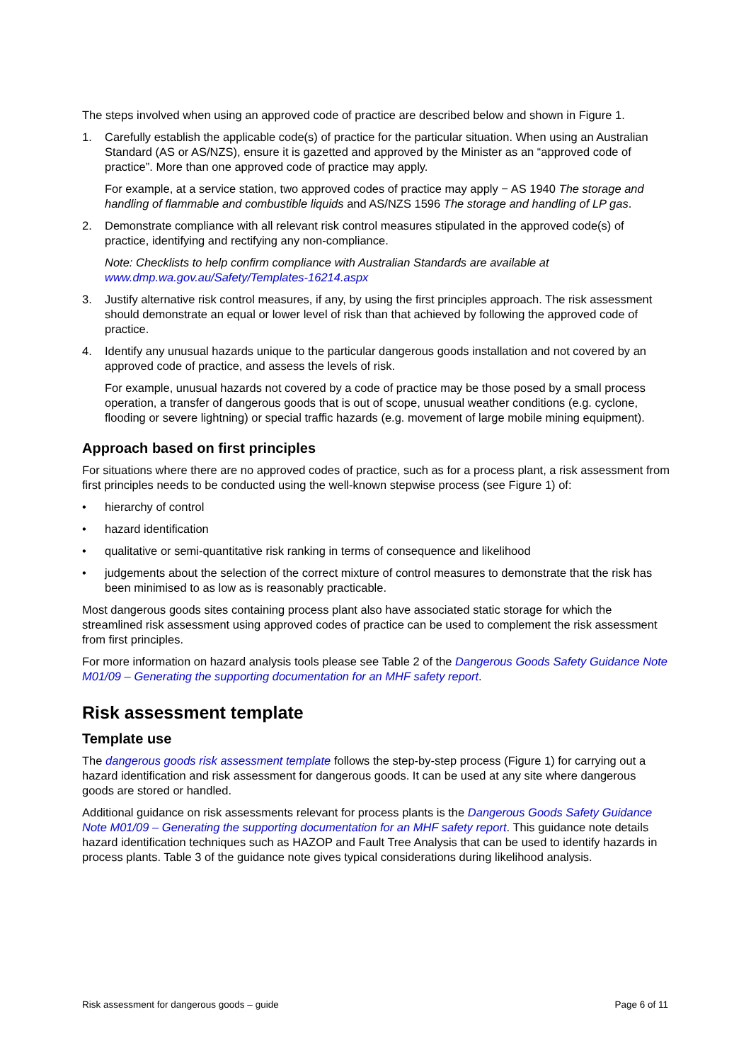The steps involved when using an approved code of practice are described below and shown in Figure 1.
1. Carefully establish the applicable code(s) of practice for the particular situation. When using an Australian Standard (AS or AS/NZS), ensure it is gazetted and approved by the Minister as an “approved code of practice”. More than one approved code of practice may apply.
For example, at a service station, two approved codes of practice may apply − AS 1940 The storage and handling of flammable and combustible liquids and AS/NZS 1596 The storage and handling of LP gas.
2. Demonstrate compliance with all relevant risk control measures stipulated in the approved code(s) of practice, identifying and rectifying any non-compliance.
Note: Checklists to help confirm compliance with Australian Standards are available at www.dmp.wa.gov.au/Safety/Templates-16214.aspx
3. Justify alternative risk control measures, if any, by using the first principles approach. The risk assessment should demonstrate an equal or lower level of risk than that achieved by following the approved code of practice.
4. Identify any unusual hazards unique to the particular dangerous goods installation and not covered by an approved code of practice, and assess the levels of risk.
For example, unusual hazards not covered by a code of practice may be those posed by a small process operation, a transfer of dangerous goods that is out of scope, unusual weather conditions (e.g. cyclone, flooding or severe lightning) or special traffic hazards (e.g. movement of large mobile mining equipment).
Approach based on first principles
For situations where there are no approved codes of practice, such as for a process plant, a risk assessment from first principles needs to be conducted using the well-known stepwise process (see Figure 1) of:
• hierarchy of control
• hazard identification
• qualitative or semi-quantitative risk ranking in terms of consequence and likelihood
• judgements about the selection of the correct mixture of control measures to demonstrate that the risk has been minimised to as low as is reasonably practicable.
Most dangerous goods sites containing process plant also have associated static storage for which the streamlined risk assessment using approved codes of practice can be used to complement the risk assessment from first principles.
For more information on hazard analysis tools please see Table 2 of the Dangerous Goods Safety Guidance Note M01/09 – Generating the supporting documentation for an MHF safety report.
Risk assessment template
Template use
The dangerous goods risk assessment template follows the step-by-step process (Figure 1) for carrying out a hazard identification and risk assessment for dangerous goods. It can be used at any site where dangerous goods are stored or handled.
Additional guidance on risk assessments relevant for process plants is the Dangerous Goods Safety Guidance Note M01/09 – Generating the supporting documentation for an MHF safety report. This guidance note details hazard identification techniques such as HAZOP and Fault Tree Analysis that can be used to identify hazards in process plants. Table 3 of the guidance note gives typical considerations during likelihood analysis.
Risk assessment for dangerous goods – guide Page 6 of 11